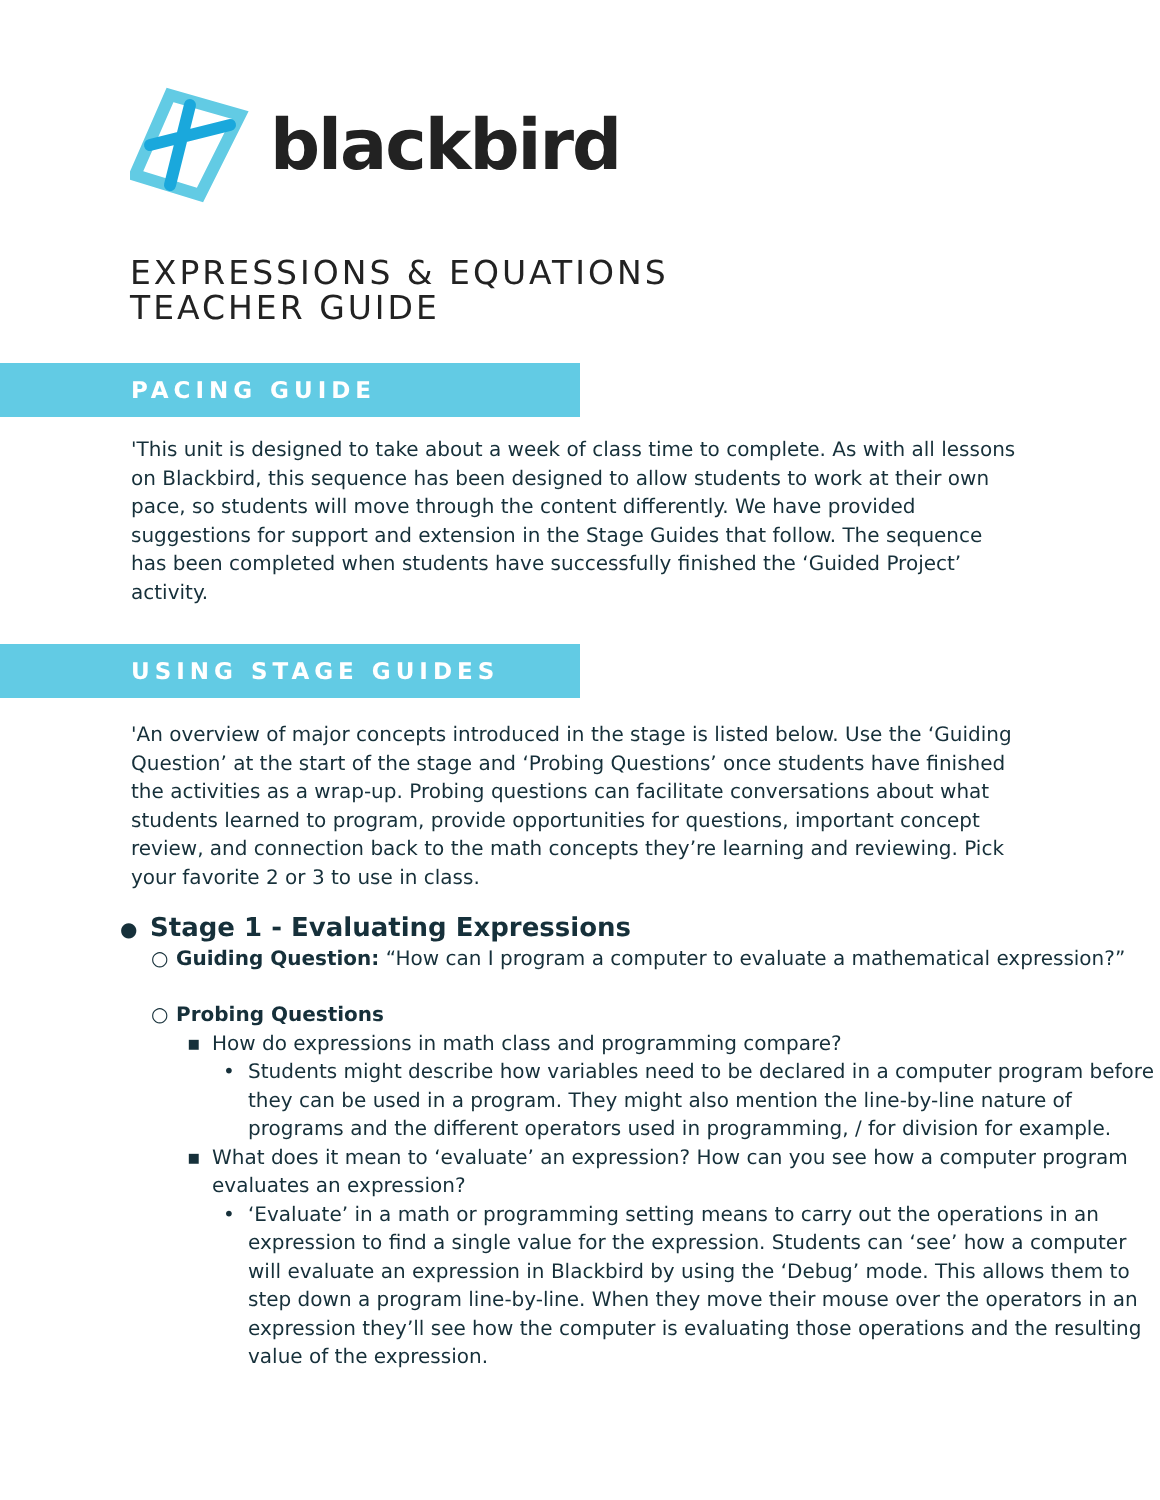blackbird
EXPRESSIONS & EQUATIONS
TEACHER GUIDE
PACING GUIDE
'This unit is designed to take about a week of class time to complete. As with all lessons on Blackbird, this sequence has been designed to allow students to work at their own pace, so students will move through the content differently. We have provided suggestions for support and extension in the Stage Guides that follow. The sequence has been completed when students have successfully finished the ‘Guided Project’ activity.
USING STAGE GUIDES
'An overview of major concepts introduced in the stage is listed below. Use the ‘Guiding Question’ at the start of the stage and ‘Probing Questions’ once students have finished the activities as a wrap-up. Probing questions can facilitate conversations about what students learned to program, provide opportunities for questions, important concept review, and connection back to the math concepts they’re learning and reviewing. Pick your favorite 2 or 3 to use in class.
● Stage 1 - Evaluating Expressions
○ Guiding Question: “How can I program a computer to evaluate a mathematical expression?”
○ Probing Questions
▪ How do expressions in math class and programming compare?
• Students might describe how variables need to be declared in a computer program before they can be used in a program. They might also mention the line-by-line nature of programs and the different operators used in programming, / for division for example.
▪ What does it mean to ‘evaluate’ an expression? How can you see how a computer program evaluates an expression?
• ‘Evaluate’ in a math or programming setting means to carry out the operations in an expression to find a single value for the expression. Students can ‘see’ how a computer will evaluate an expression in Blackbird by using the ‘Debug’ mode. This allows them to step down a program line-by-line. When they move their mouse over the operators in an expression they’ll see how the computer is evaluating those operations and the resulting value of the expression.